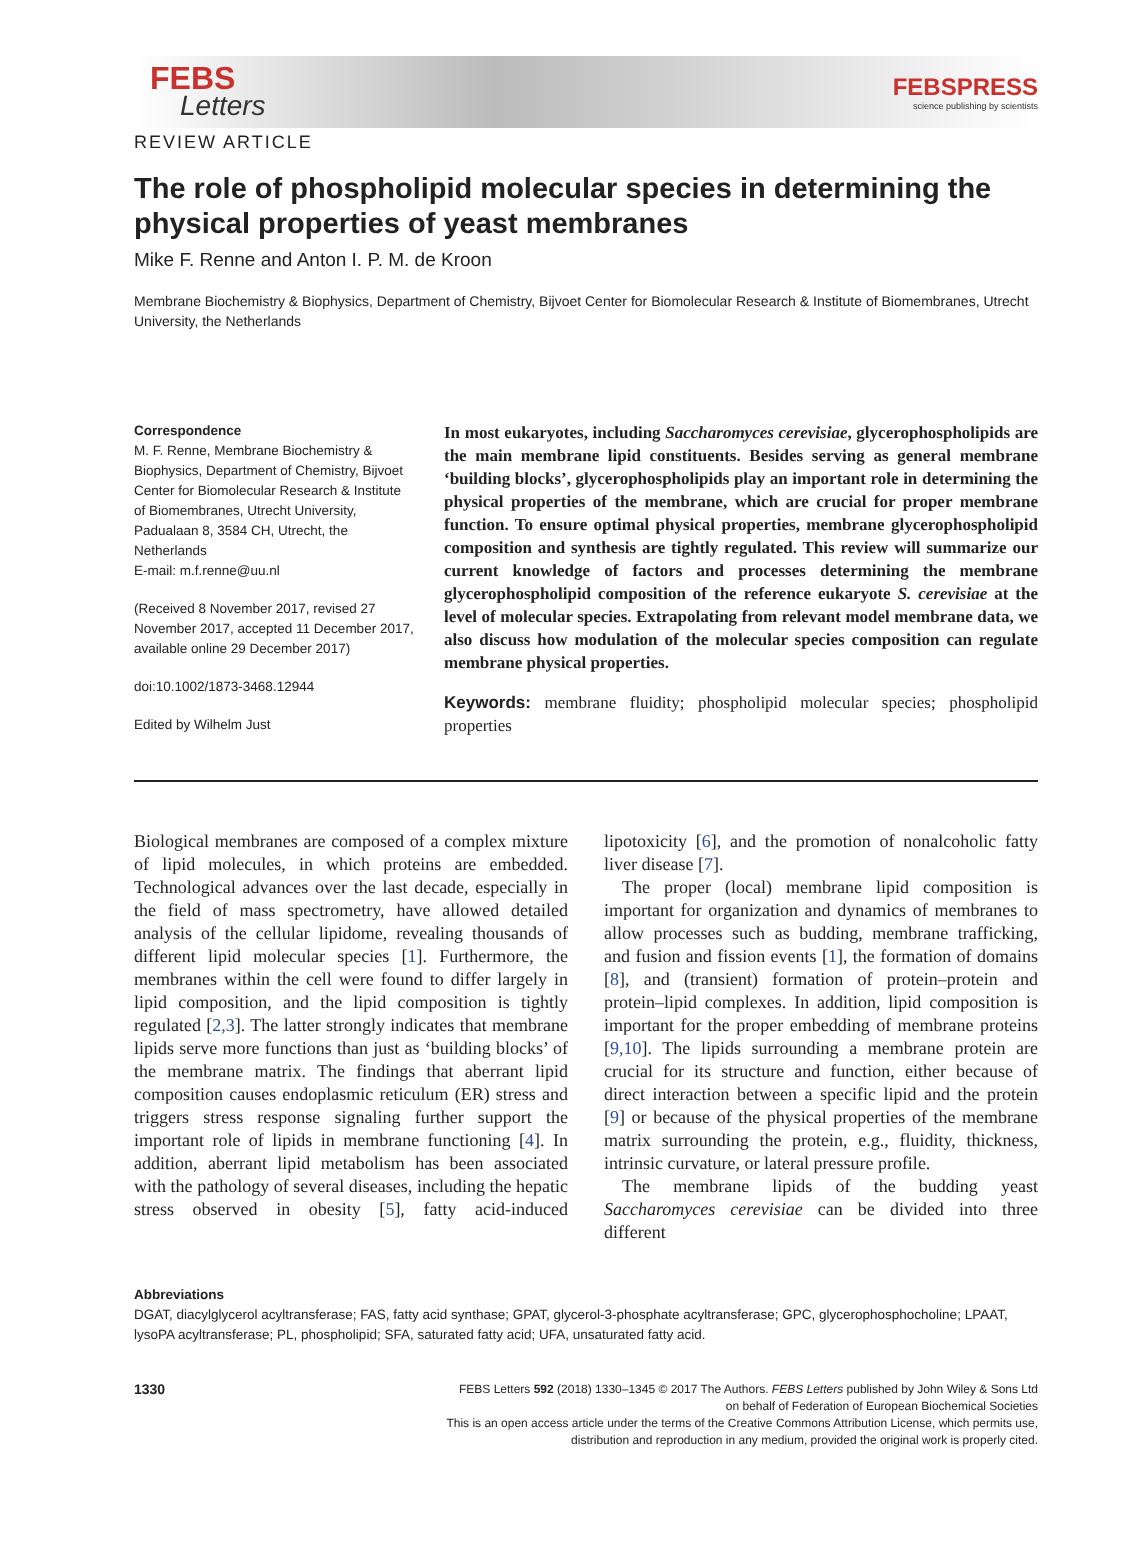FEBS
Letters
FEBSPRESS
science publishing by scientists
REVIEW ARTICLE
The role of phospholipid molecular species in determining the physical properties of yeast membranes
Mike F. Renne and Anton I. P. M. de Kroon
Membrane Biochemistry & Biophysics, Department of Chemistry, Bijvoet Center for Biomolecular Research & Institute of Biomembranes, Utrecht University, the Netherlands
Correspondence
M. F. Renne, Membrane Biochemistry & Biophysics, Department of Chemistry, Bijvoet Center for Biomolecular Research & Institute of Biomembranes, Utrecht University, Padualaan 8, 3584 CH, Utrecht, the Netherlands
E-mail: m.f.renne@uu.nl
(Received 8 November 2017, revised 27 November 2017, accepted 11 December 2017, available online 29 December 2017)
doi:10.1002/1873-3468.12944
Edited by Wilhelm Just
In most eukaryotes, including Saccharomyces cerevisiae, glycerophospholipids are the main membrane lipid constituents. Besides serving as general membrane ‘building blocks’, glycerophospholipids play an important role in determining the physical properties of the membrane, which are crucial for proper membrane function. To ensure optimal physical properties, membrane glycerophospholipid composition and synthesis are tightly regulated. This review will summarize our current knowledge of factors and processes determining the membrane glycerophospholipid composition of the reference eukaryote S. cerevisiae at the level of molecular species. Extrapolating from relevant model membrane data, we also discuss how modulation of the molecular species composition can regulate membrane physical properties.
Keywords: membrane fluidity; phospholipid molecular species; phospholipid properties
Biological membranes are composed of a complex mixture of lipid molecules, in which proteins are embedded. Technological advances over the last decade, especially in the field of mass spectrometry, have allowed detailed analysis of the cellular lipidome, revealing thousands of different lipid molecular species [1]. Furthermore, the membranes within the cell were found to differ largely in lipid composition, and the lipid composition is tightly regulated [2,3]. The latter strongly indicates that membrane lipids serve more functions than just as ‘building blocks’ of the membrane matrix. The findings that aberrant lipid composition causes endoplasmic reticulum (ER) stress and triggers stress response signaling further support the important role of lipids in membrane functioning [4]. In addition, aberrant lipid metabolism has been associated with the pathology of several diseases, including the hepatic stress observed in obesity [5], fatty acid-induced lipotoxicity [6], and the promotion of nonalcoholic fatty liver disease [7].
The proper (local) membrane lipid composition is important for organization and dynamics of membranes to allow processes such as budding, membrane trafficking, and fusion and fission events [1], the formation of domains [8], and (transient) formation of protein–protein and protein–lipid complexes. In addition, lipid composition is important for the proper embedding of membrane proteins [9,10]. The lipids surrounding a membrane protein are crucial for its structure and function, either because of direct interaction between a specific lipid and the protein [9] or because of the physical properties of the membrane matrix surrounding the protein, e.g., fluidity, thickness, intrinsic curvature, or lateral pressure profile.
The membrane lipids of the budding yeast Saccharomyces cerevisiae can be divided into three different
Abbreviations
DGAT, diacylglycerol acyltransferase; FAS, fatty acid synthase; GPAT, glycerol-3-phosphate acyltransferase; GPC, glycerophosphocholine; LPAAT, lysoPA acyltransferase; PL, phospholipid; SFA, saturated fatty acid; UFA, unsaturated fatty acid.
1330
FEBS Letters 592 (2018) 1330–1345 © 2017 The Authors. FEBS Letters published by John Wiley & Sons Ltd
on behalf of Federation of European Biochemical Societies
This is an open access article under the terms of the Creative Commons Attribution License, which permits use,
distribution and reproduction in any medium, provided the original work is properly cited.